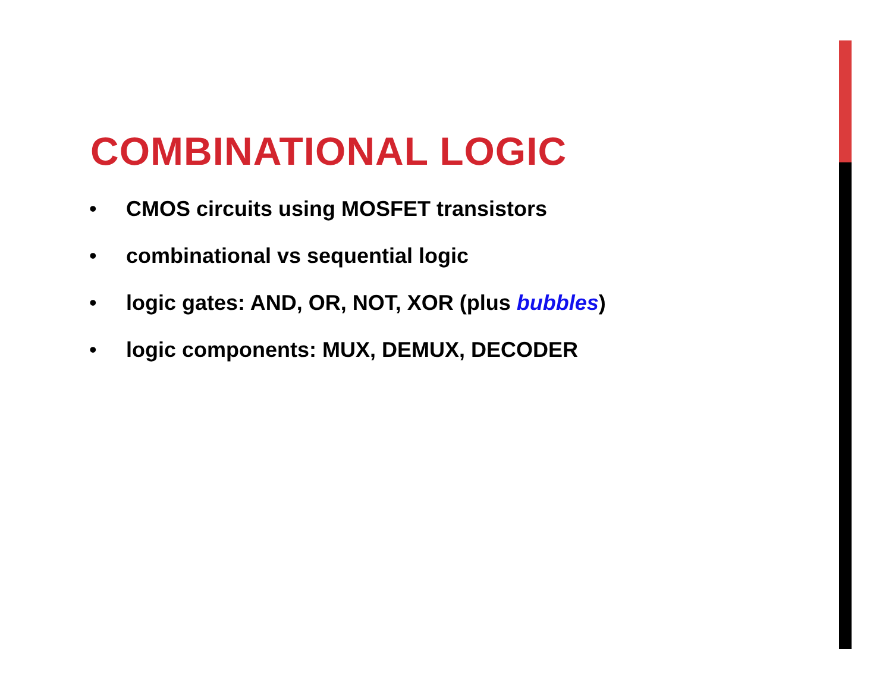COMBINATIONAL LOGIC
• CMOS circuits using MOSFET transistors
• combinational vs sequential logic
• logic gates: AND, OR, NOT, XOR (plus bubbles)
• logic components: MUX, DEMUX, DECODER